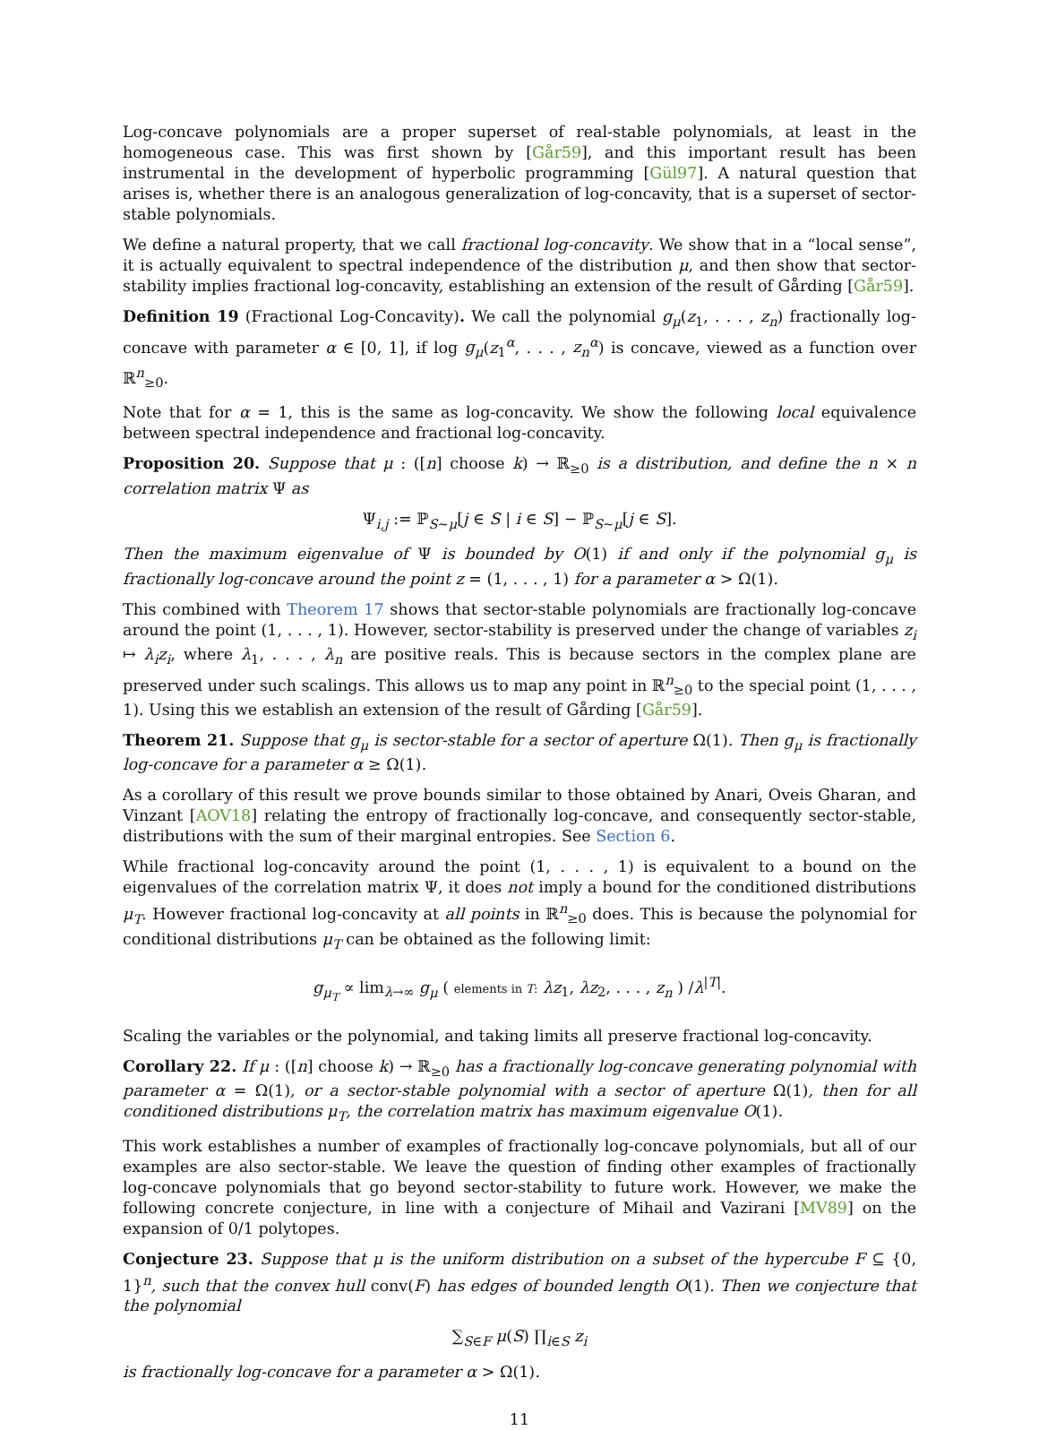Log-concave polynomials are a proper superset of real-stable polynomials, at least in the homogeneous case. This was first shown by [Går59], and this important result has been instrumental in the development of hyperbolic programming [Gül97]. A natural question that arises is, whether there is an analogous generalization of log-concavity, that is a superset of sector-stable polynomials.
We define a natural property, that we call fractional log-concavity. We show that in a “local sense”, it is actually equivalent to spectral independence of the distribution μ, and then show that sector-stability implies fractional log-concavity, establishing an extension of the result of Gårding [Går59].
Definition 19 (Fractional Log-Concavity). We call the polynomial g<sub>μ</sub>(z<sub>1</sub>, . . . , z<sub>n</sub>) fractionally log-concave with parameter α ∈ [0, 1], if log g<sub>μ</sub>(z<sub>1</sub><sup>α</sup>, . . . , z<sub>n</sub><sup>α</sup>) is concave, viewed as a function over ℝ<sup>n</sup><sub>≥0</sub>.
Note that for α = 1, this is the same as log-concavity. We show the following local equivalence between spectral independence and fractional log-concavity.
Proposition 20. Suppose that μ : ([n] choose k) → ℝ<sub>≥0</sub> is a distribution, and define the n × n correlation matrix Ψ as
Ψ<sub>i,j</sub> := ℙ<sub>S∼μ</sub>[j ∈ S | i ∈ S] − ℙ<sub>S∼μ</sub>[j ∈ S].
Then the maximum eigenvalue of Ψ is bounded by O(1) if and only if the polynomial g<sub>μ</sub> is fractionally log-concave around the point z = (1, . . . , 1) for a parameter α > Ω(1).
This combined with Theorem 17 shows that sector-stable polynomials are fractionally log-concave around the point (1, . . . , 1). However, sector-stability is preserved under the change of variables z<sub>i</sub> ↦ λ<sub>i</sub>z<sub>i</sub>, where λ<sub>1</sub>, . . . , λ<sub>n</sub> are positive reals. This is because sectors in the complex plane are preserved under such scalings. This allows us to map any point in ℝ<sup>n</sup><sub>≥0</sub> to the special point (1, . . . , 1). Using this we establish an extension of the result of Gårding [Går59].
Theorem 21. Suppose that g<sub>μ</sub> is sector-stable for a sector of aperture Ω(1). Then g<sub>μ</sub> is fractionally log-concave for a parameter α ≥ Ω(1).
As a corollary of this result we prove bounds similar to those obtained by Anari, Oveis Gharan, and Vinzant [AOV18] relating the entropy of fractionally log-concave, and consequently sector-stable, distributions with the sum of their marginal entropies. See Section 6.
While fractional log-concavity around the point (1, . . . , 1) is equivalent to a bound on the eigenvalues of the correlation matrix Ψ, it does not imply a bound for the conditioned distributions μ<sub>T</sub>. However fractional log-concavity at all points in ℝ<sup>n</sup><sub>≥0</sub> does. This is because the polynomial for conditional distributions μ<sub>T</sub> can be obtained as the following limit:
g<sub>μ<sub>T</sub></sub> ∝ lim<sub>λ→∞</sub> g<sub>μ</sub> ( elements in T: λz<sub>1</sub>, λz<sub>2</sub>, . . . , z<sub>n</sub> ) /λ<sup>|T|</sup>.
Scaling the variables or the polynomial, and taking limits all preserve fractional log-concavity.
Corollary 22. If μ : ([n] choose k) → ℝ<sub>≥0</sub> has a fractionally log-concave generating polynomial with parameter α = Ω(1), or a sector-stable polynomial with a sector of aperture Ω(1), then for all conditioned distributions μ<sub>T</sub>, the correlation matrix has maximum eigenvalue O(1).
This work establishes a number of examples of fractionally log-concave polynomials, but all of our examples are also sector-stable. We leave the question of finding other examples of fractionally log-concave polynomials that go beyond sector-stability to future work. However, we make the following concrete conjecture, in line with a conjecture of Mihail and Vazirani [MV89] on the expansion of 0/1 polytopes.
Conjecture 23. Suppose that μ is the uniform distribution on a subset of the hypercube F ⊆ {0, 1}<sup>n</sup>, such that the convex hull conv(F) has edges of bounded length O(1). Then we conjecture that the polynomial
∑<sub>S∈F</sub> μ(S) ∏<sub>i∈S</sub> z<sub>i</sub>
is fractionally log-concave for a parameter α > Ω(1).
11